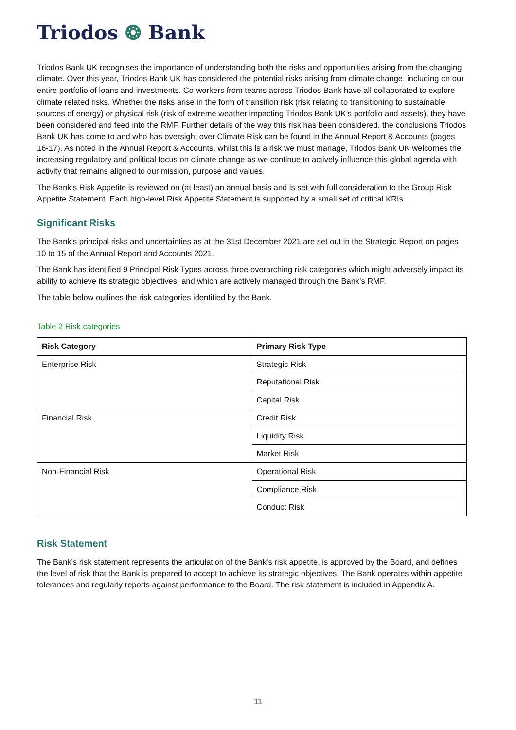Triodos ❂ Bank
Triodos Bank UK recognises the importance of understanding both the risks and opportunities arising from the changing climate. Over this year, Triodos Bank UK has considered the potential risks arising from climate change, including on our entire portfolio of loans and investments. Co-workers from teams across Triodos Bank have all collaborated to explore climate related risks. Whether the risks arise in the form of transition risk (risk relating to transitioning to sustainable sources of energy) or physical risk (risk of extreme weather impacting Triodos Bank UK’s portfolio and assets), they have been considered and feed into the RMF. Further details of the way this risk has been considered, the conclusions Triodos Bank UK has come to and who has oversight over Climate Risk can be found in the Annual Report & Accounts (pages 16-17). As noted in the Annual Report & Accounts, whilst this is a risk we must manage, Triodos Bank UK welcomes the increasing regulatory and political focus on climate change as we continue to actively influence this global agenda with activity that remains aligned to our mission, purpose and values.
The Bank’s Risk Appetite is reviewed on (at least) an annual basis and is set with full consideration to the Group Risk Appetite Statement. Each high-level Risk Appetite Statement is supported by a small set of critical KRIs.
Significant Risks
The Bank’s principal risks and uncertainties as at the 31st December 2021 are set out in the Strategic Report on pages 10 to 15 of the Annual Report and Accounts 2021.
The Bank has identified 9 Principal Risk Types across three overarching risk categories which might adversely impact its ability to achieve its strategic objectives, and which are actively managed through the Bank’s RMF.
The table below outlines the risk categories identified by the Bank.
Table 2 Risk categories
| Risk Category | Primary Risk Type |
| --- | --- |
| Enterprise Risk | Strategic Risk |
| | Reputational Risk |
| | Capital Risk |
| Financial Risk | Credit Risk |
| | Liquidity Risk |
| | Market Risk |
| Non-Financial Risk | Operational Risk |
| | Compliance Risk |
| | Conduct Risk |
Risk Statement
The Bank’s risk statement represents the articulation of the Bank’s risk appetite, is approved by the Board, and defines the level of risk that the Bank is prepared to accept to achieve its strategic objectives. The Bank operates within appetite tolerances and regularly reports against performance to the Board. The risk statement is included in Appendix A.
11